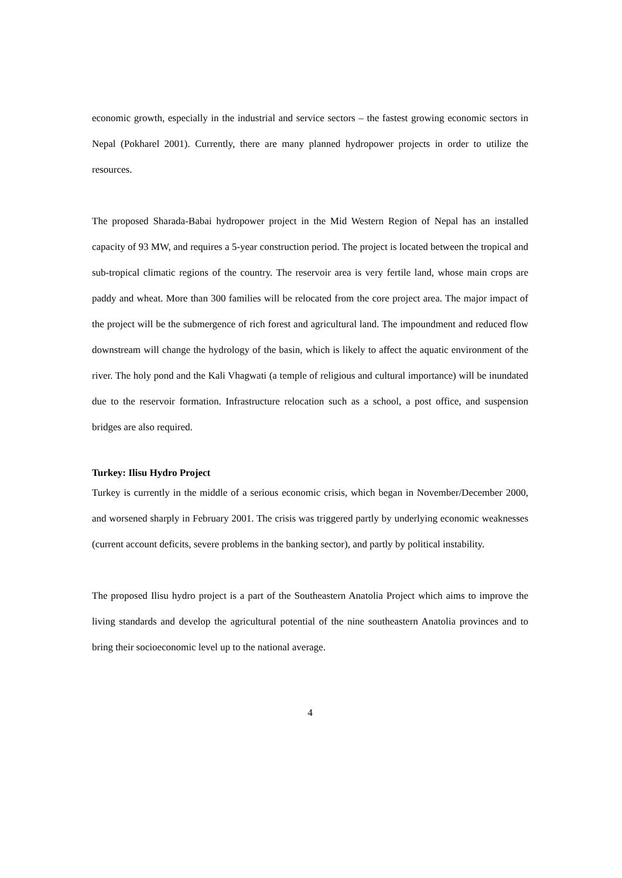economic growth, especially in the industrial and service sectors – the fastest growing economic sectors in Nepal (Pokharel 2001). Currently, there are many planned hydropower projects in order to utilize the resources.
The proposed Sharada-Babai hydropower project in the Mid Western Region of Nepal has an installed capacity of 93 MW, and requires a 5-year construction period. The project is located between the tropical and sub-tropical climatic regions of the country. The reservoir area is very fertile land, whose main crops are paddy and wheat. More than 300 families will be relocated from the core project area. The major impact of the project will be the submergence of rich forest and agricultural land. The impoundment and reduced flow downstream will change the hydrology of the basin, which is likely to affect the aquatic environment of the river. The holy pond and the Kali Vhagwati (a temple of religious and cultural importance) will be inundated due to the reservoir formation. Infrastructure relocation such as a school, a post office, and suspension bridges are also required.
Turkey: Ilisu Hydro Project
Turkey is currently in the middle of a serious economic crisis, which began in November/December 2000, and worsened sharply in February 2001. The crisis was triggered partly by underlying economic weaknesses (current account deficits, severe problems in the banking sector), and partly by political instability.
The proposed Ilisu hydro project is a part of the Southeastern Anatolia Project which aims to improve the living standards and develop the agricultural potential of the nine southeastern Anatolia provinces and to bring their socioeconomic level up to the national average.
4